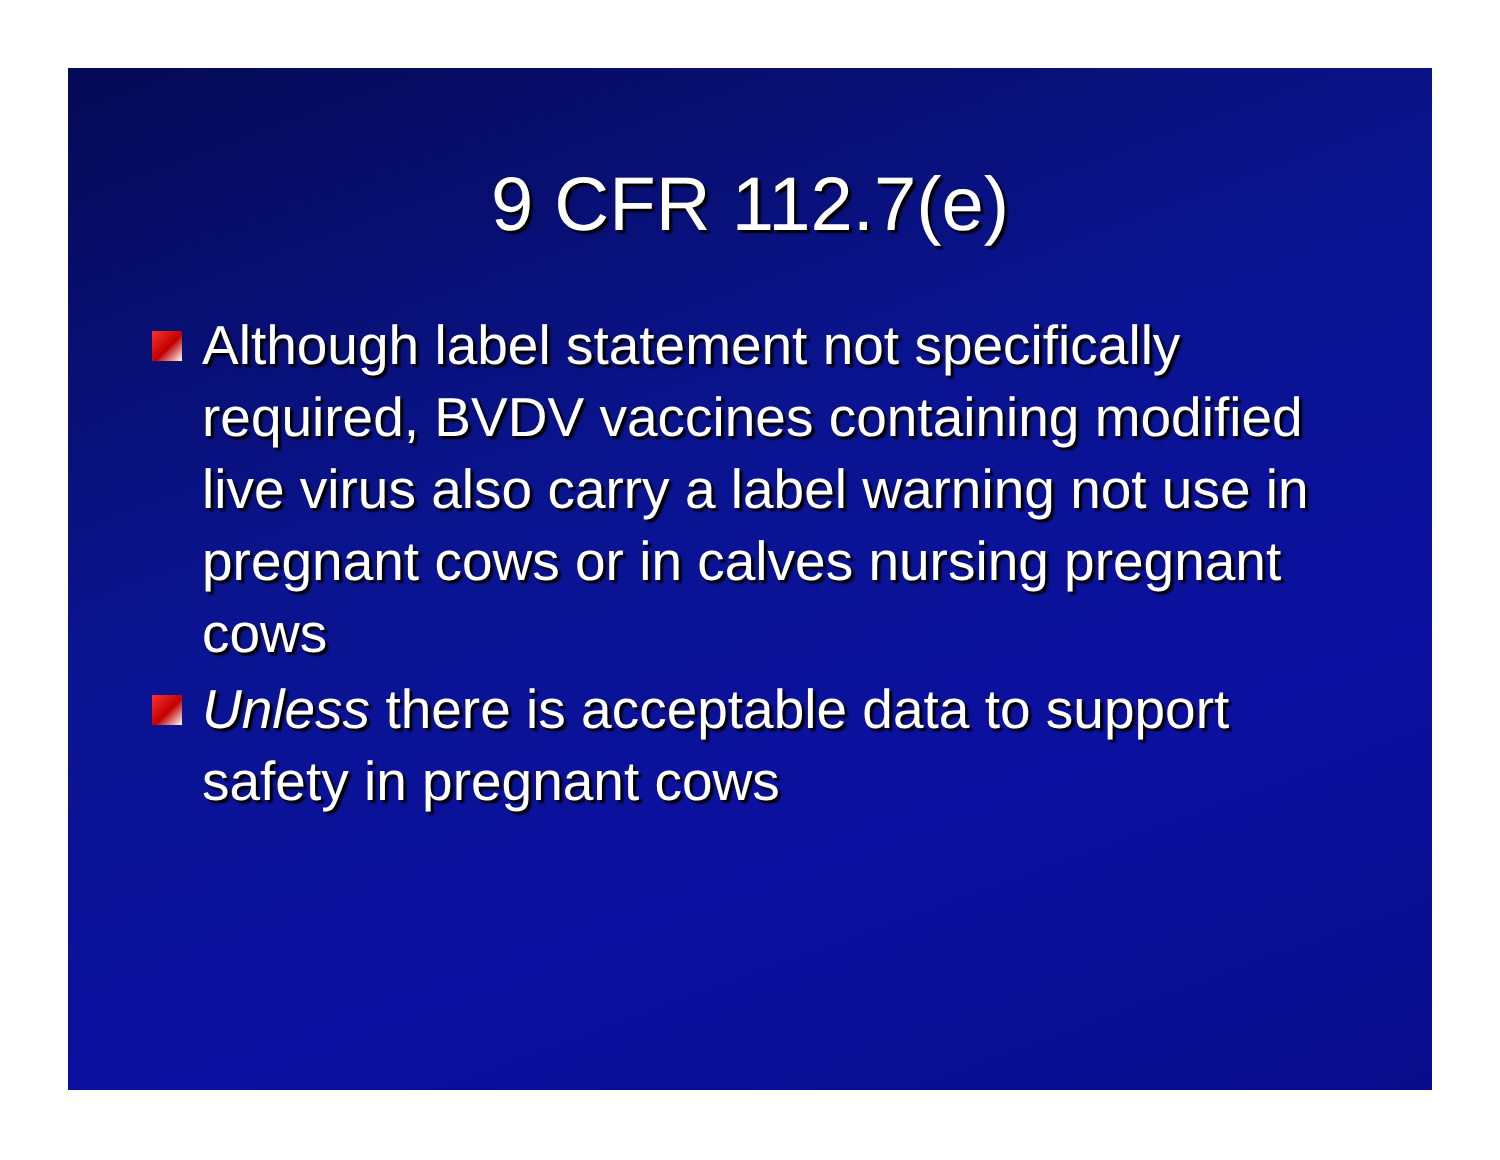9 CFR 112.7(e)
Although label statement not specifically required, BVDV vaccines containing modified live virus also carry a label warning not use in pregnant cows or in calves nursing pregnant cows
Unless there is acceptable data to support safety in pregnant cows